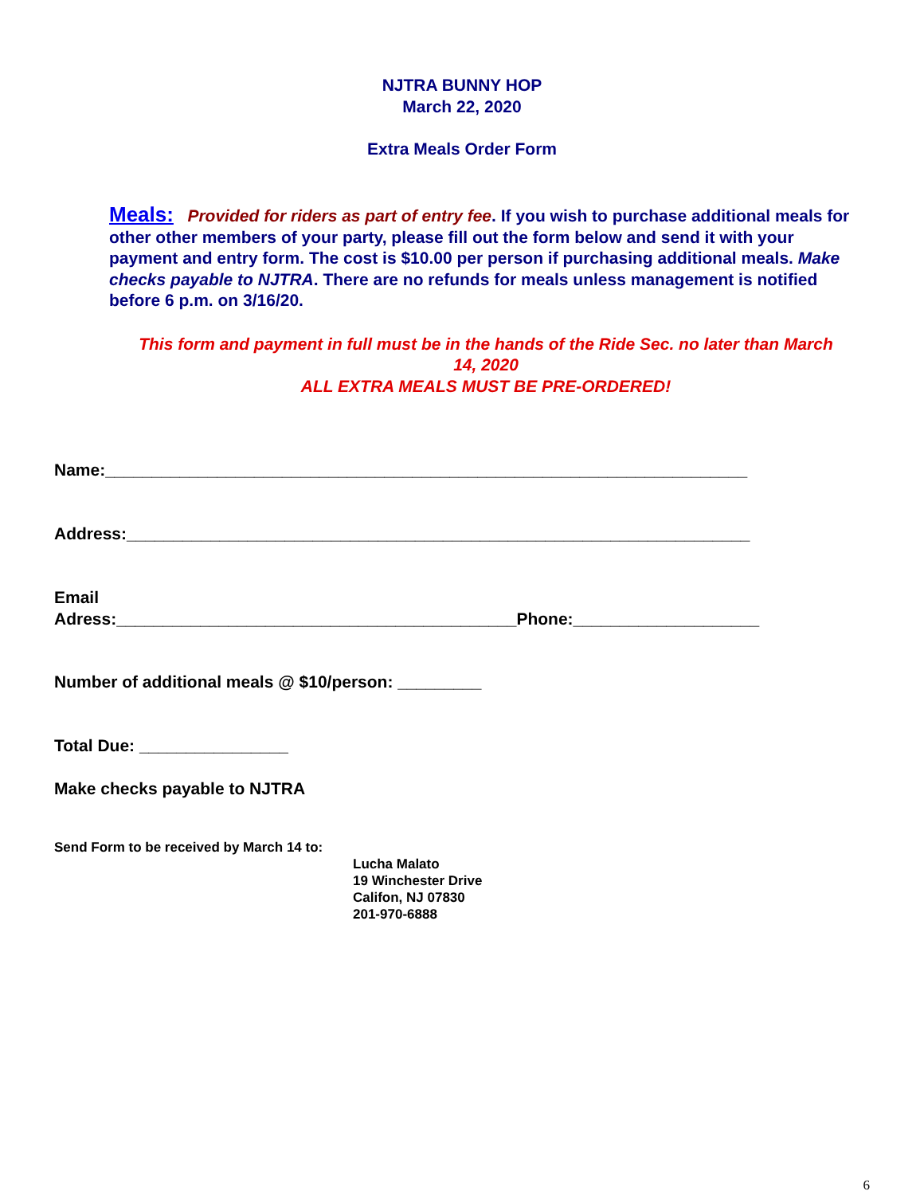NJTRA BUNNY HOP
March 22, 2020
Extra Meals Order Form
Meals: Provided for riders as part of entry fee. If you wish to purchase additional meals for other other members of your party, please fill out the form below and send it with your payment and entry form. The cost is $10.00 per person if purchasing additional meals. Make checks payable to NJTRA. There are no refunds for meals unless management is notified before 6 p.m. on 3/16/20.
This form and payment in full must be in the hands of the Ride Sec. no later than March 14, 2020
ALL EXTRA MEALS MUST BE PRE-ORDERED!
Name:_____________________________________________________________________
Address:___________________________________________________________________
Email
Adress:___________________________________________Phone:____________________
Number of additional meals @ $10/person: _________
Total Due: ________________
Make checks payable to NJTRA
Send Form to be received by March 14 to:
Lucha Malato
19 Winchester Drive
Califon, NJ 07830
201-970-6888
6